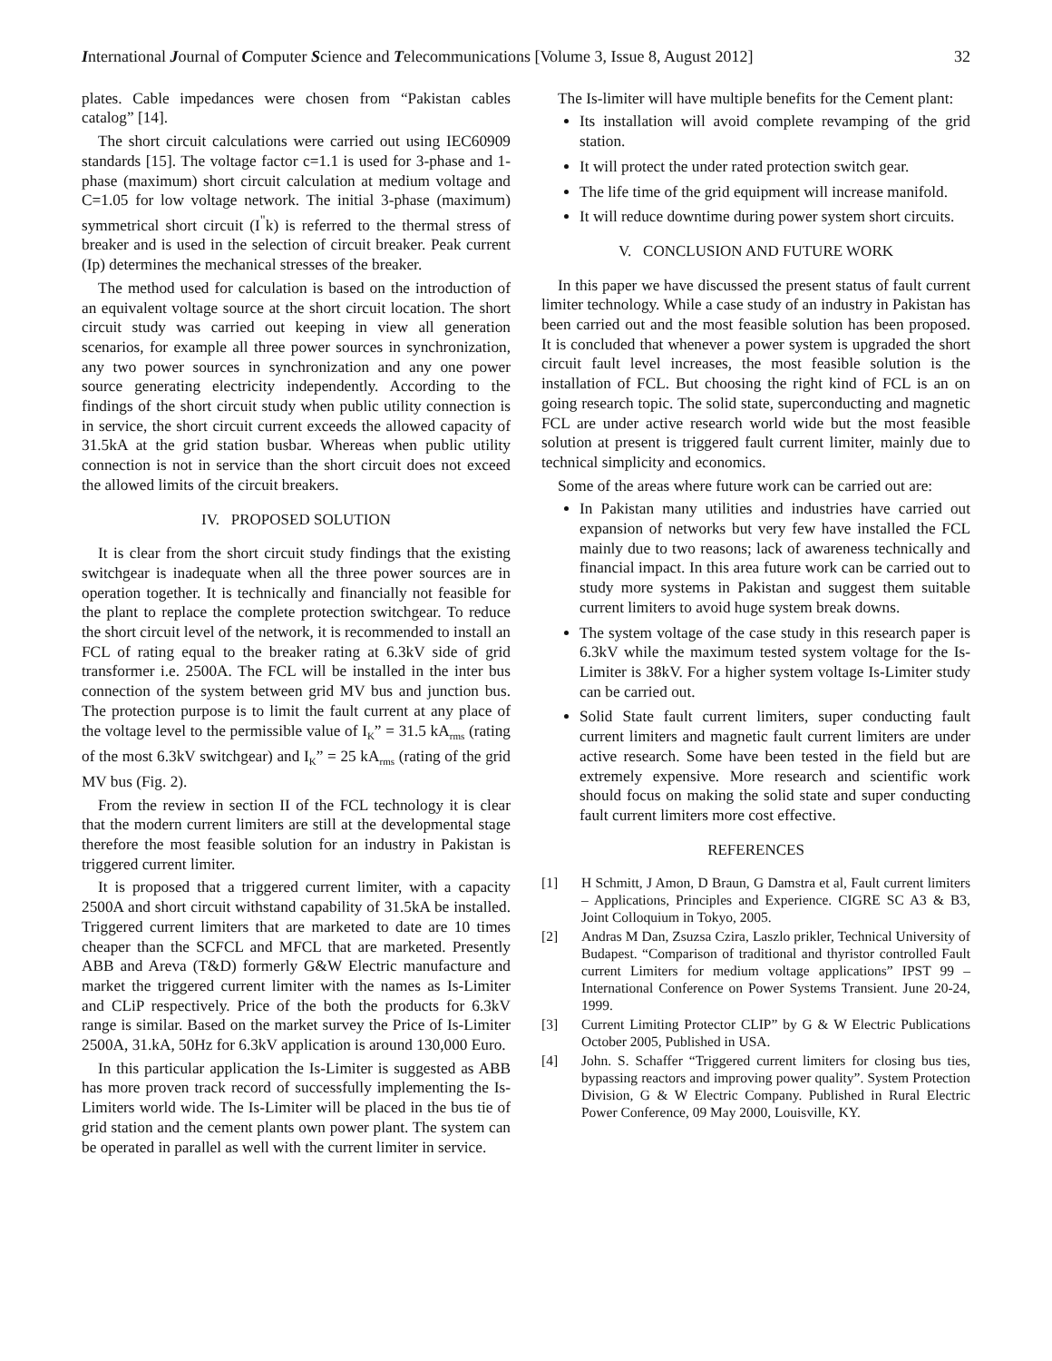International Journal of Computer Science and Telecommunications [Volume 3, Issue 8, August 2012] 32
plates. Cable impedances were chosen from “Pakistan cables catalog” [14].
The short circuit calculations were carried out using IEC60909 standards [15]. The voltage factor c=1.1 is used for 3-phase and 1-phase (maximum) short circuit calculation at medium voltage and C=1.05 for low voltage network. The initial 3-phase (maximum) symmetrical short circuit (I<sup>"</sup>k) is referred to the thermal stress of breaker and is used in the selection of circuit breaker. Peak current (Ip) determines the mechanical stresses of the breaker.
The method used for calculation is based on the introduction of an equivalent voltage source at the short circuit location. The short circuit study was carried out keeping in view all generation scenarios, for example all three power sources in synchronization, any two power sources in synchronization and any one power source generating electricity independently. According to the findings of the short circuit study when public utility connection is in service, the short circuit current exceeds the allowed capacity of 31.5kA at the grid station busbar. Whereas when public utility connection is not in service than the short circuit does not exceed the allowed limits of the circuit breakers.
IV. PROPOSED SOLUTION
It is clear from the short circuit study findings that the existing switchgear is inadequate when all the three power sources are in operation together. It is technically and financially not feasible for the plant to replace the complete protection switchgear. To reduce the short circuit level of the network, it is recommended to install an FCL of rating equal to the breaker rating at 6.3kV side of grid transformer i.e. 2500A. The FCL will be installed in the inter bus connection of the system between grid MV bus and junction bus. The protection purpose is to limit the fault current at any place of the voltage level to the permissible value of I<sub>K</sub>” = 31.5 kA<sub>rms</sub> (rating of the most 6.3kV switchgear) and I<sub>K</sub>” = 25 kA<sub>rms</sub> (rating of the grid MV bus (Fig. 2).
From the review in section II of the FCL technology it is clear that the modern current limiters are still at the developmental stage therefore the most feasible solution for an industry in Pakistan is triggered current limiter.
It is proposed that a triggered current limiter, with a capacity 2500A and short circuit withstand capability of 31.5kA be installed. Triggered current limiters that are marketed to date are 10 times cheaper than the SCFCL and MFCL that are marketed. Presently ABB and Areva (T&D) formerly G&W Electric manufacture and market the triggered current limiter with the names as Is-Limiter and CLiP respectively. Price of the both the products for 6.3kV range is similar. Based on the market survey the Price of Is-Limiter 2500A, 31.kA, 50Hz for 6.3kV application is around 130,000 Euro.
In this particular application the Is-Limiter is suggested as ABB has more proven track record of successfully implementing the Is-Limiters world wide. The Is-Limiter will be placed in the bus tie of grid station and the cement plants own power plant. The system can be operated in parallel as well with the current limiter in service.
The Is-limiter will have multiple benefits for the Cement plant:
Its installation will avoid complete revamping of the grid station.
It will protect the under rated protection switch gear.
The life time of the grid equipment will increase manifold.
It will reduce downtime during power system short circuits.
V. CONCLUSION AND FUTURE WORK
In this paper we have discussed the present status of fault current limiter technology. While a case study of an industry in Pakistan has been carried out and the most feasible solution has been proposed. It is concluded that whenever a power system is upgraded the short circuit fault level increases, the most feasible solution is the installation of FCL. But choosing the right kind of FCL is an on going research topic. The solid state, superconducting and magnetic FCL are under active research world wide but the most feasible solution at present is triggered fault current limiter, mainly due to technical simplicity and economics.
Some of the areas where future work can be carried out are:
In Pakistan many utilities and industries have carried out expansion of networks but very few have installed the FCL mainly due to two reasons; lack of awareness technically and financial impact. In this area future work can be carried out to study more systems in Pakistan and suggest them suitable current limiters to avoid huge system break downs.
The system voltage of the case study in this research paper is 6.3kV while the maximum tested system voltage for the Is-Limiter is 38kV. For a higher system voltage Is-Limiter study can be carried out.
Solid State fault current limiters, super conducting fault current limiters and magnetic fault current limiters are under active research. Some have been tested in the field but are extremely expensive. More research and scientific work should focus on making the solid state and super conducting fault current limiters more cost effective.
REFERENCES
[1] H Schmitt, J Amon, D Braun, G Damstra et al, Fault current limiters – Applications, Principles and Experience. CIGRE SC A3 & B3, Joint Colloquium in Tokyo, 2005.
[2] Andras M Dan, Zsuzsa Czira, Laszlo prikler, Technical University of Budapest. “Comparison of traditional and thyristor controlled Fault current Limiters for medium voltage applications” IPST 99 – International Conference on Power Systems Transient. June 20-24, 1999.
[3] Current Limiting Protector CLIP” by G & W Electric Publications October 2005, Published in USA.
[4] John. S. Schaffer “Triggered current limiters for closing bus ties, bypassing reactors and improving power quality”. System Protection Division, G & W Electric Company. Published in Rural Electric Power Conference, 09 May 2000, Louisville, KY.